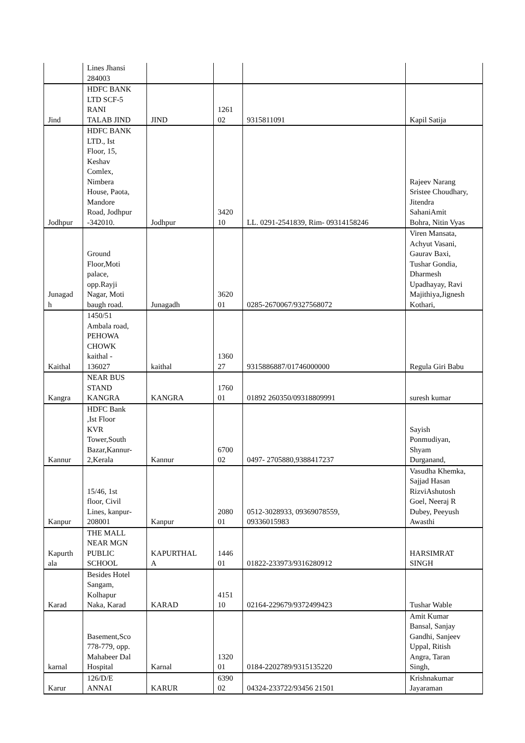| | Lines Jhansi 284003 | | | | |
| Jind | HDFC BANK LTD SCF-5 RANI TALAB JIND | JIND | 1261 02 | 9315811091 | Kapil Satija |
| Jodhpur | HDFC BANK LTD., Ist Floor, 15, Keshav Comlex, Nimbera House, Paota, Mandore Road, Jodhpur -342010. | Jodhpur | 3420 10 | LL. 0291-2541839, Rim- 09314158246 | Rajeev Narang Sristee Choudhary, Jitendra SahaniAmit Bohra, Nitin Vyas |
| Junagad h | Ground Floor,Moti palace, opp.Rayji Nagar, Moti baugh road. | Junagadh | 3620 01 | 0285-2670067/9327568072 | Viren Mansata, Achyut Vasani, Gaurav Baxi, Tushar Gondia, Dharmesh Upadhayay, Ravi Majithiya,Jignesh Kothari, |
| Kaithal | 1450/51 Ambala road, PEHOWA CHOWK kaithal - 136027 | kaithal | 1360 27 | 9315886887/01746000000 | Regula Giri Babu |
| Kangra | NEAR BUS STAND KANGRA | KANGRA | 1760 01 | 01892 260350/09318809991 | suresh kumar |
| Kannur | HDFC Bank ,Ist Floor KVR Tower,South Bazar,Kannur- 2,Kerala | Kannur | 6700 02 | 0497- 2705880,9388417237 | Sayish Ponmudiyan, Shyam Durganand, |
| Kanpur | 15/46, 1st floor, Civil Lines, kanpur- 208001 | Kanpur | 2080 01 | 0512-3028933, 09369078559, 09336015983 | Vasudha Khemka, Sajjad Hasan RizviAshutosh Goel, Neeraj R Dubey, Peeyush Awasthi |
| Kapurth ala | THE MALL NEAR MGN PUBLIC SCHOOL | KAPURTHAL A | 1446 01 | 01822-233973/9316280912 | HARSIMRAT SINGH |
| Karad | Besides Hotel Sangam, Kolhapur Naka, Karad | KARAD | 4151 10 | 02164-229679/9372499423 | Tushar Wable |
| karnal | Basement,Sco 778-779, opp. Mahabeer Dal Hospital | Karnal | 1320 01 | 0184-2202789/9315135220 | Amit Kumar Bansal, Sanjay Gandhi, Sanjeev Uppal, Ritish Angra, Taran Singh, |
| Karur | 126/D/E ANNAI | KARUR | 6390 02 | 04324-233722/93456 21501 | Krishnakumar Jayaraman |